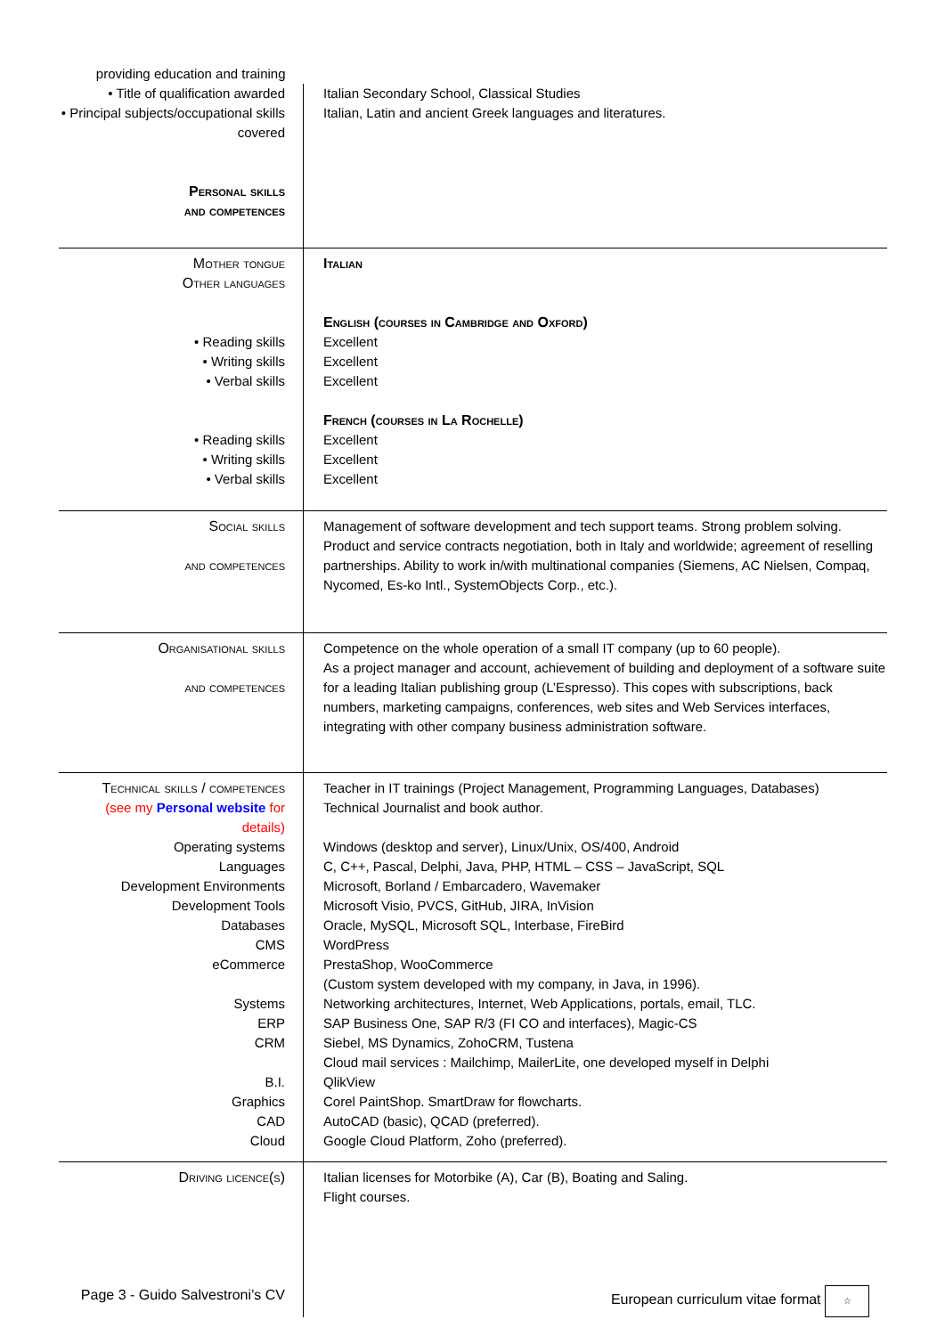| providing education and training | |
| • Title of qualification awarded • Principal subjects/occupational skills covered Personal skills and competences | Italian Secondary School, Classical Studies Italian, Latin and ancient Greek languages and literatures. |
| Mother tongue Other languages • Reading skills • Writing skills • Verbal skills • Reading skills • Writing skills • Verbal skills | Italian English (courses in Cambridge and Oxford) Excellent Excellent Excellent French (courses in La Rochelle) Excellent Excellent Excellent |
| Social skills and competences | Management of software development and tech support teams. Strong problem solving. Product and service contracts negotiation, both in Italy and worldwide; agreement of reselling partnerships. Ability to work in/with multinational companies (Siemens, AC Nielsen, Compaq, Nycomed, Es-ko Intl., SystemObjects Corp., etc.). |
| Organisational skills and competences | Competence on the whole operation of a small IT company (up to 60 people). As a project manager and account, achievement of building and deployment of a software suite for a leading Italian publishing group (L’Espresso). This copes with subscriptions, back numbers, marketing campaigns, conferences, web sites and Web Services interfaces, integrating with other company business administration software. |
| Technical skills / competences (see my Personal website for details) Operating systems Languages Development Environments Development Tools Databases CMS eCommerce Systems ERP CRM B.I. Graphics CAD Cloud | Teacher in IT trainings (Project Management, Programming Languages, Databases) Technical Journalist and book author. Windows (desktop and server), Linux/Unix, OS/400, Android C, C++, Pascal, Delphi, Java, PHP, HTML – CSS – JavaScript, SQL Microsoft, Borland / Embarcadero, Wavemaker Microsoft Visio, PVCS, GitHub, JIRA, InVision Oracle, MySQL, Microsoft SQL, Interbase, FireBird WordPress PrestaShop, WooCommerce (Custom system developed with my company, in Java, in 1996). Networking architectures, Internet, Web Applications, portals, email, TLC. SAP Business One, SAP R/3 (FI CO and interfaces), Magic-CS Siebel, MS Dynamics, ZohoCRM, Tustena Cloud mail services : Mailchimp, MailerLite, one developed myself in Delphi QlikView Corel PaintShop. SmartDraw for flowcharts. AutoCAD (basic), QCAD (preferred). Google Cloud Platform, Zoho (preferred). |
| Driving licence(s) Page 3 - Guido Salvestroni’s CV | Italian licenses for Motorbike (A), Car (B), Boating and Saling. Flight courses. European curriculum vitae format ☆ |